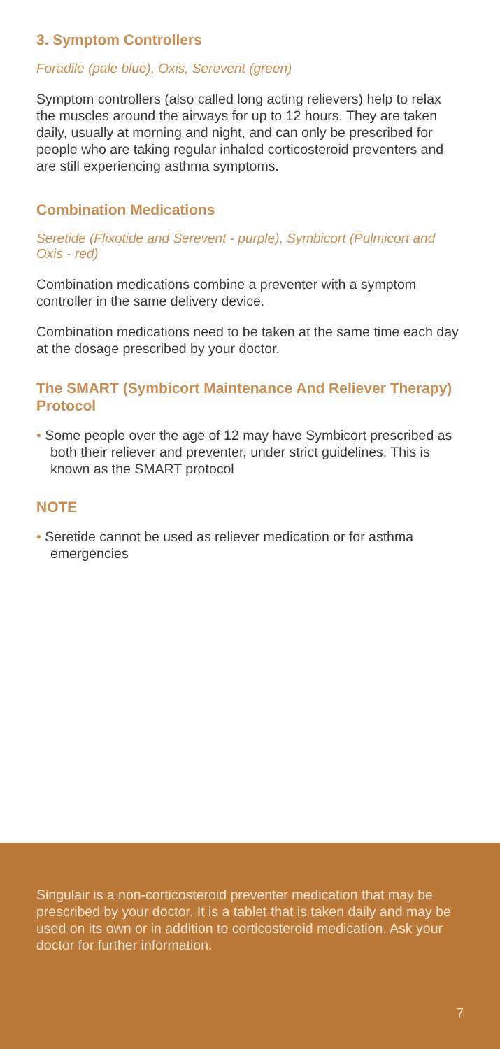3. Symptom Controllers
Foradile (pale blue), Oxis, Serevent (green)
Symptom controllers (also called long acting relievers) help to relax the muscles around the airways for up to 12 hours. They are taken daily, usually at morning and night, and can only be prescribed for people who are taking regular inhaled corticosteroid preventers and are still experiencing asthma symptoms.
Combination Medications
Seretide (Flixotide and Serevent - purple), Symbicort (Pulmicort and Oxis - red)
Combination medications combine a preventer with a symptom controller in the same delivery device.
Combination medications need to be taken at the same time each day at the dosage prescribed by your doctor.
The SMART (Symbicort Maintenance And Reliever Therapy) Protocol
• Some people over the age of 12 may have Symbicort prescribed as both their reliever and preventer, under strict guidelines. This is known as the SMART protocol
NOTE
• Seretide cannot be used as reliever medication or for asthma emergencies
Singulair is a non-corticosteroid preventer medication that may be prescribed by your doctor. It is a tablet that is taken daily and may be used on its own or in addition to corticosteroid medication. Ask your doctor for further information.
7